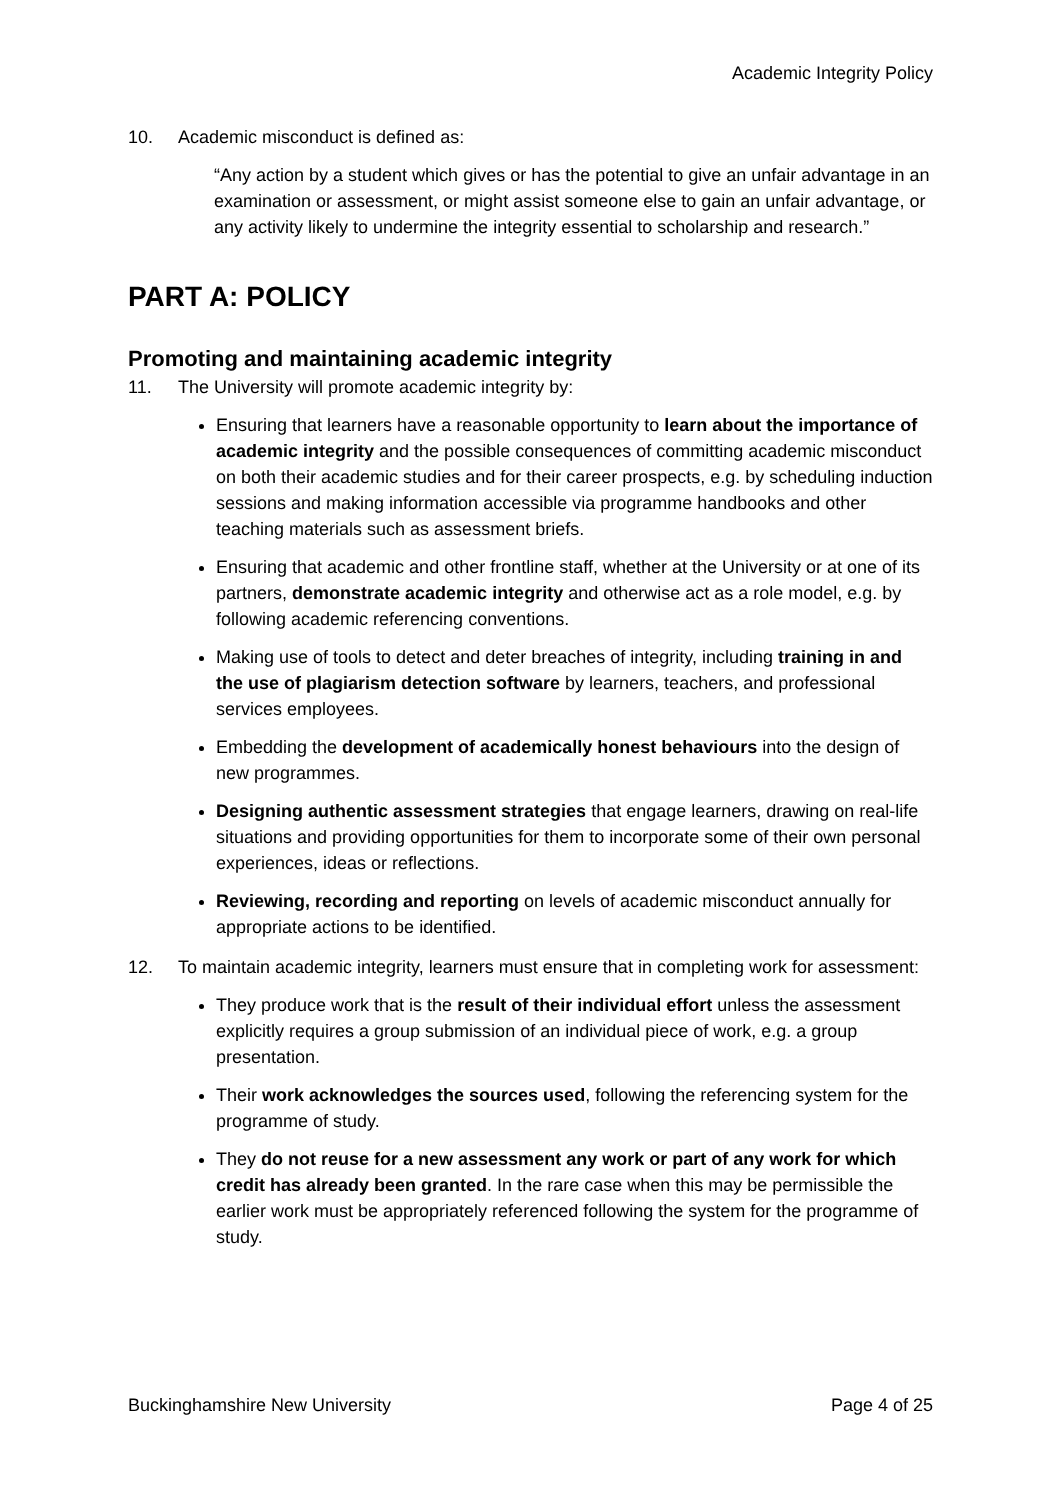Academic Integrity Policy
10. Academic misconduct is defined as:
“Any action by a student which gives or has the potential to give an unfair advantage in an examination or assessment, or might assist someone else to gain an unfair advantage, or any activity likely to undermine the integrity essential to scholarship and research.”
PART A: POLICY
Promoting and maintaining academic integrity
11. The University will promote academic integrity by:
Ensuring that learners have a reasonable opportunity to learn about the importance of academic integrity and the possible consequences of committing academic misconduct on both their academic studies and for their career prospects, e.g. by scheduling induction sessions and making information accessible via programme handbooks and other teaching materials such as assessment briefs.
Ensuring that academic and other frontline staff, whether at the University or at one of its partners, demonstrate academic integrity and otherwise act as a role model, e.g. by following academic referencing conventions.
Making use of tools to detect and deter breaches of integrity, including training in and the use of plagiarism detection software by learners, teachers, and professional services employees.
Embedding the development of academically honest behaviours into the design of new programmes.
Designing authentic assessment strategies that engage learners, drawing on real-life situations and providing opportunities for them to incorporate some of their own personal experiences, ideas or reflections.
Reviewing, recording and reporting on levels of academic misconduct annually for appropriate actions to be identified.
12. To maintain academic integrity, learners must ensure that in completing work for assessment:
They produce work that is the result of their individual effort unless the assessment explicitly requires a group submission of an individual piece of work, e.g. a group presentation.
Their work acknowledges the sources used, following the referencing system for the programme of study.
They do not reuse for a new assessment any work or part of any work for which credit has already been granted. In the rare case when this may be permissible the earlier work must be appropriately referenced following the system for the programme of study.
Buckinghamshire New University Page 4 of 25